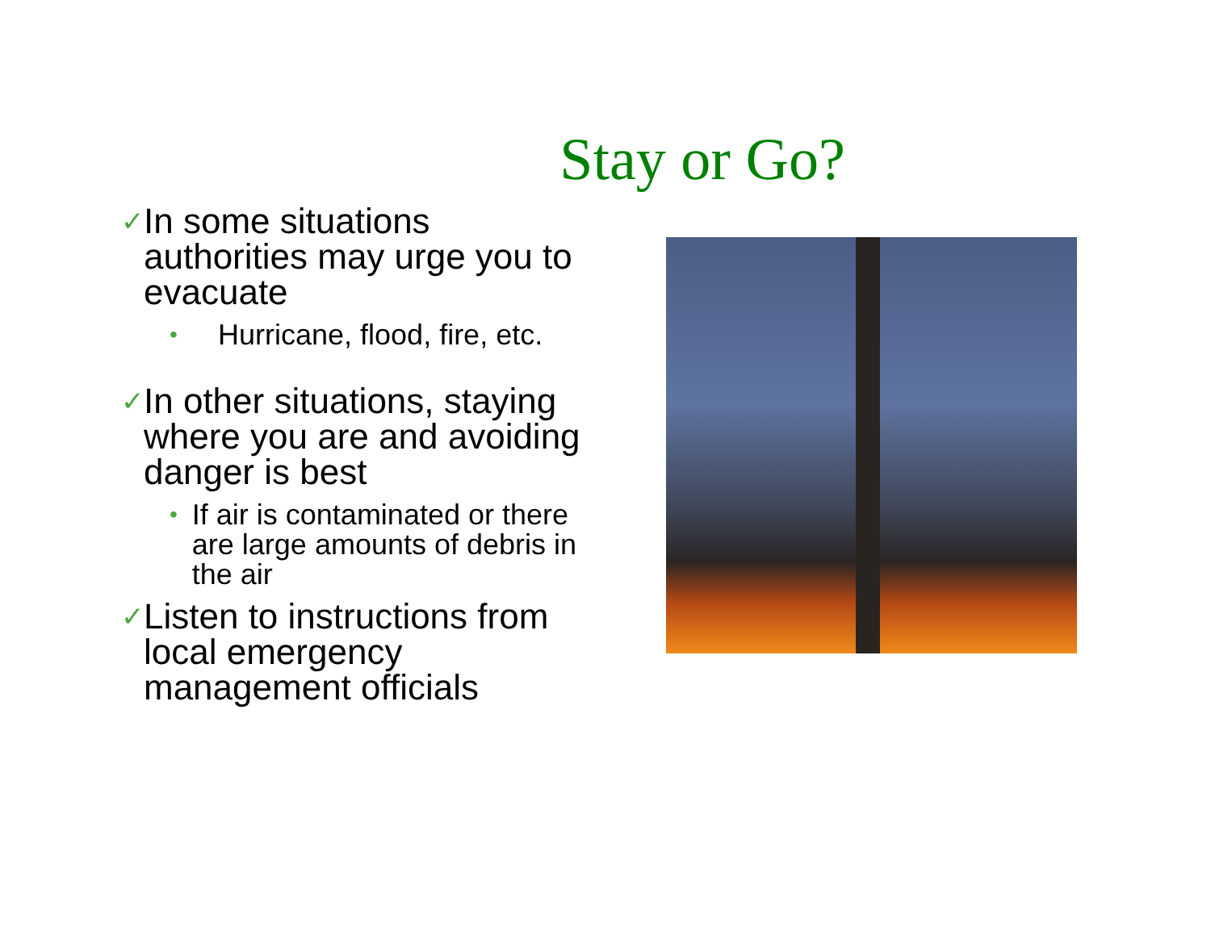Stay or Go?
✓ In some situations authorities may urge you to evacuate
• Hurricane, flood, fire, etc.
✓ In other situations, staying where you are and avoiding danger is best
• If air is contaminated or there are large amounts of debris in the air
✓ Listen to instructions from local emergency management officials